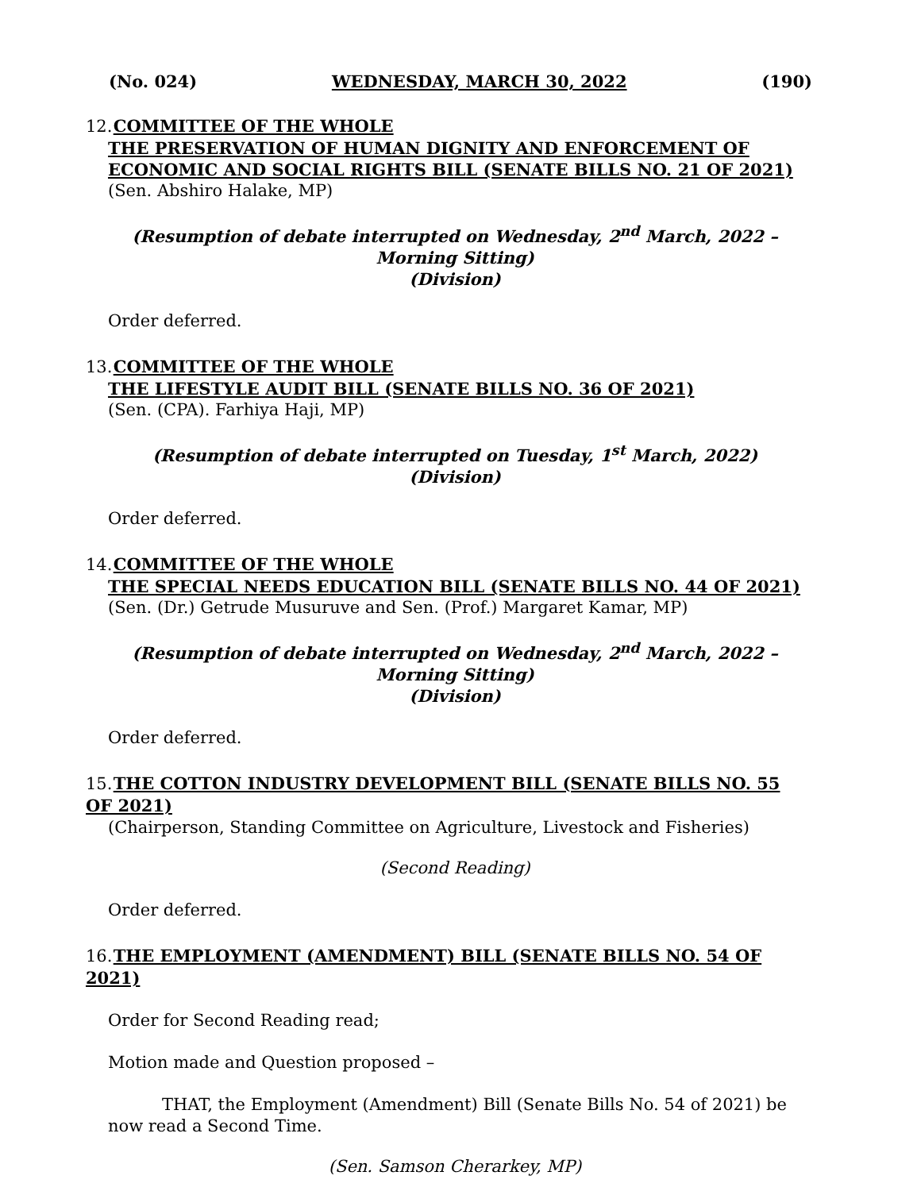(No. 024) WEDNESDAY, MARCH 30, 2022 (190)
12. COMMITTEE OF THE WHOLE
THE PRESERVATION OF HUMAN DIGNITY AND ENFORCEMENT OF ECONOMIC AND SOCIAL RIGHTS BILL (SENATE BILLS NO. 21 OF 2021)
(Sen. Abshiro Halake, MP)
(Resumption of debate interrupted on Wednesday, 2<sup>nd</sup> March, 2022 –
Morning Sitting)
(Division)
Order deferred.
13. COMMITTEE OF THE WHOLE
THE LIFESTYLE AUDIT BILL (SENATE BILLS NO. 36 OF 2021)
(Sen. (CPA). Farhiya Haji, MP)
(Resumption of debate interrupted on Tuesday, 1<sup>st</sup> March, 2022)
(Division)
Order deferred.
14. COMMITTEE OF THE WHOLE
THE SPECIAL NEEDS EDUCATION BILL (SENATE BILLS NO. 44 OF 2021)
(Sen. (Dr.) Getrude Musuruve and Sen. (Prof.) Margaret Kamar, MP)
(Resumption of debate interrupted on Wednesday, 2<sup>nd</sup> March, 2022 –
Morning Sitting)
(Division)
Order deferred.
15. THE COTTON INDUSTRY DEVELOPMENT BILL (SENATE BILLS NO. 55 OF 2021)
(Chairperson, Standing Committee on Agriculture, Livestock and Fisheries)
(Second Reading)
Order deferred.
16. THE EMPLOYMENT (AMENDMENT) BILL (SENATE BILLS NO. 54 OF 2021)
Order for Second Reading read;
Motion made and Question proposed –
THAT, the Employment (Amendment) Bill (Senate Bills No. 54 of 2021) be now read a Second Time.
(Sen. Samson Cherarkey, MP)